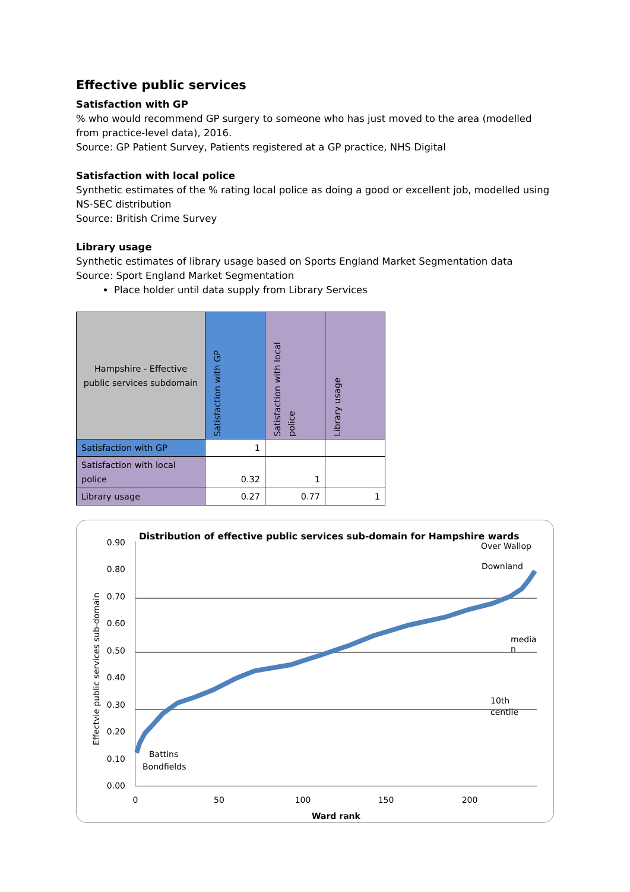Effective public services
Satisfaction with GP
% who would recommend GP surgery to someone who has just moved to the area (modelled from practice-level data), 2016.
Source: GP Patient Survey, Patients registered at a GP practice, NHS Digital
Satisfaction with local police
Synthetic estimates of the % rating local police as doing a good or excellent job, modelled using NS-SEC distribution
Source: British Crime Survey
Library usage
Synthetic estimates of library usage based on Sports England Market Segmentation data
Source: Sport England Market Segmentation
Place holder until data supply from Library Services
| Hampshire - Effective public services subdomain | Satisfaction with GP | Satisfaction with local police | Library usage |
| --- | --- | --- | --- |
| Satisfaction with GP | 1 | | |
| Satisfaction with local police | 0.32 | 1 | |
| Library usage | 0.27 | 0.77 | 1 |
Distribution of effective public services sub-domain for Hampshire wards
0.90
0.80
0.70
0.60
0.50
0.40
0.30
0.20
0.10
0.00
0
50
100
150
200
Ward rank
Effectvie public services sub-domain
Over Wallop
Downland
media
n
10th
centile
Battins
Bondfields